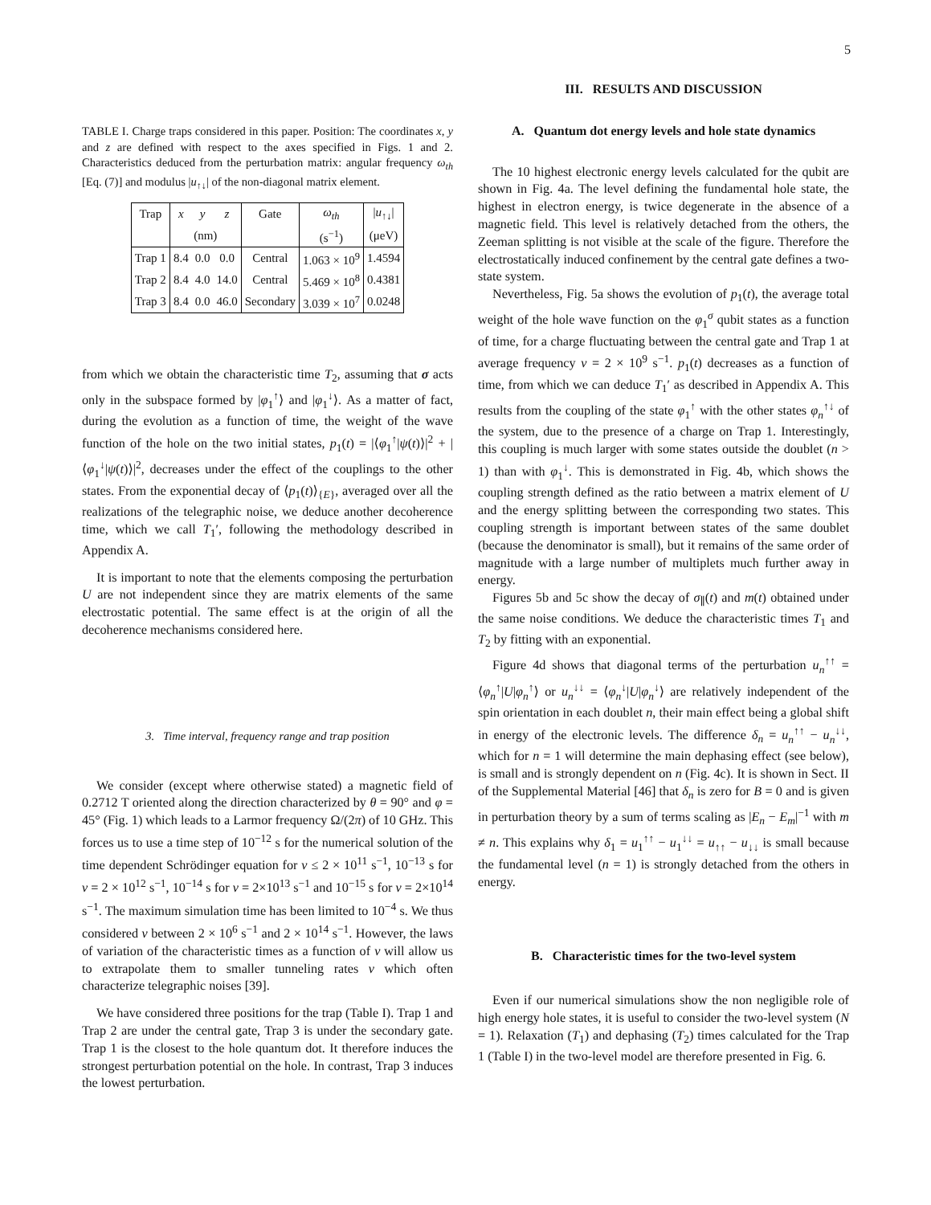5
TABLE I. Charge traps considered in this paper. Position: The coordinates x, y and z are defined with respect to the axes specified in Figs. 1 and 2. Characteristics deduced from the perturbation matrix: angular frequency ω<sub>th</sub> [Eq. (7)] and modulus |u<sub>↑↓</sub>| of the non-diagonal matrix element.
| Trap | x | y | z | Gate | ω<sub>th</sub> | / u<sub>↑↓</sub>/ |
| --- | --- | --- | --- | --- | --- | --- |
| | (nm) | | | | (s<sup>−1</sup>) | (μeV) |
| Trap 1 | 8.4 | 0.0 | 0.0 | Central | 1.063 × 10<sup>9</sup> | 1.4594 |
| Trap 2 | 8.4 | 4.0 | 14.0 | Central | 5.469 × 10<sup>8</sup> | 0.4381 |
| Trap 3 | 8.4 | 0.0 | 46.0 | Secondary | 3.039 × 10<sup>7</sup> | 0.0248 |
from which we obtain the characteristic time T<sub>2</sub>, assuming that σ acts only in the subspace formed by |φ<sub>1</sub><sup>↑</sup>⟩ and |φ<sub>1</sub><sup>↓</sup>⟩. As a matter of fact, during the evolution as a function of time, the weight of the wave function of the hole on the two initial states, p<sub>1</sub>(t) = |⟨φ<sub>1</sub><sup>↑</sup>|ψ(t)⟩|<sup>2</sup> + |⟨φ<sub>1</sub><sup>↓</sup>|ψ(t)⟩|<sup>2</sup>, decreases under the effect of the couplings to the other states. From the exponential decay of ⟨p<sub>1</sub>(t)⟩<sub>{E}</sub>, averaged over all the realizations of the telegraphic noise, we deduce another decoherence time, which we call T<sub>1</sub>′, following the methodology described in Appendix A.
It is important to note that the elements composing the perturbation U are not independent since they are matrix elements of the same electrostatic potential. The same effect is at the origin of all the decoherence mechanisms considered here.
3. Time interval, frequency range and trap position
We consider (except where otherwise stated) a magnetic field of 0.2712 T oriented along the direction characterized by θ = 90° and φ = 45° (Fig. 1) which leads to a Larmor frequency Ω/(2π) of 10 GHz. This forces us to use a time step of 10<sup>−12</sup> s for the numerical solution of the time dependent Schrödinger equation for ν ≤ 2 × 10<sup>11</sup> s<sup>−1</sup>, 10<sup>−13</sup> s for ν = 2 × 10<sup>12</sup> s<sup>−1</sup>, 10<sup>−14</sup> s for ν = 2×10<sup>13</sup> s<sup>−1</sup> and 10<sup>−15</sup> s for ν = 2×10<sup>14</sup> s<sup>−1</sup>. The maximum simulation time has been limited to 10<sup>−4</sup> s. We thus considered ν between 2 × 10<sup>6</sup> s<sup>−1</sup> and 2 × 10<sup>14</sup> s<sup>−1</sup>. However, the laws of variation of the characteristic times as a function of ν will allow us to extrapolate them to smaller tunneling rates ν which often characterize telegraphic noises [39].
We have considered three positions for the trap (Table I). Trap 1 and Trap 2 are under the central gate, Trap 3 is under the secondary gate. Trap 1 is the closest to the hole quantum dot. It therefore induces the strongest perturbation potential on the hole. In contrast, Trap 3 induces the lowest perturbation.
III. RESULTS AND DISCUSSION
A. Quantum dot energy levels and hole state dynamics
The 10 highest electronic energy levels calculated for the qubit are shown in Fig. 4a. The level defining the fundamental hole state, the highest in electron energy, is twice degenerate in the absence of a magnetic field. This level is relatively detached from the others, the Zeeman splitting is not visible at the scale of the figure. Therefore the electrostatically induced confinement by the central gate defines a two-state system.
Nevertheless, Fig. 5a shows the evolution of p<sub>1</sub>(t), the average total weight of the hole wave function on the φ<sub>1</sub><sup>σ</sup> qubit states as a function of time, for a charge fluctuating between the central gate and Trap 1 at average frequency ν = 2 × 10<sup>9</sup> s<sup>−1</sup>. p<sub>1</sub>(t) decreases as a function of time, from which we can deduce T<sub>1</sub>′ as described in Appendix A. This results from the coupling of the state φ<sub>1</sub><sup>↑</sup> with the other states φ<sub>n</sub><sup>↑↓</sup> of the system, due to the presence of a charge on Trap 1. Interestingly, this coupling is much larger with some states outside the doublet (n > 1) than with φ<sub>1</sub><sup>↓</sup>. This is demonstrated in Fig. 4b, which shows the coupling strength defined as the ratio between a matrix element of U and the energy splitting between the corresponding two states. This coupling strength is important between states of the same doublet (because the denominator is small), but it remains of the same order of magnitude with a large number of multiplets much further away in energy.
Figures 5b and 5c show the decay of σ<sub>∥</sub>(t) and m(t) obtained under the same noise conditions. We deduce the characteristic times T<sub>1</sub> and T<sub>2</sub> by fitting with an exponential.
Figure 4d shows that diagonal terms of the perturbation u<sub>n</sub><sup>↑↑</sup> = ⟨φ<sub>n</sub><sup>↑</sup>|U|φ<sub>n</sub><sup>↑</sup>⟩ or u<sub>n</sub><sup>↓↓</sup> = ⟨φ<sub>n</sub><sup>↓</sup>|U|φ<sub>n</sub><sup>↓</sup>⟩ are relatively independent of the spin orientation in each doublet n, their main effect being a global shift in energy of the electronic levels. The difference δ<sub>n</sub> = u<sub>n</sub><sup>↑↑</sup> − u<sub>n</sub><sup>↓↓</sup>, which for n = 1 will determine the main dephasing effect (see below), is small and is strongly dependent on n (Fig. 4c). It is shown in Sect. II of the Supplemental Material [46] that δ<sub>n</sub> is zero for B = 0 and is given in perturbation theory by a sum of terms scaling as |E<sub>n</sub> − E<sub>m</sub>|<sup>−1</sup> with m ≠ n. This explains why δ<sub>1</sub> = u<sub>1</sub><sup>↑↑</sup> − u<sub>1</sub><sup>↓↓</sup> = u<sub>↑↑</sub> − u<sub>↓↓</sub> is small because the fundamental level (n = 1) is strongly detached from the others in energy.
B. Characteristic times for the two-level system
Even if our numerical simulations show the non negligible role of high energy hole states, it is useful to consider the two-level system (N = 1). Relaxation (T<sub>1</sub>) and dephasing (T<sub>2</sub>) times calculated for the Trap 1 (Table I) in the two-level model are therefore presented in Fig. 6.